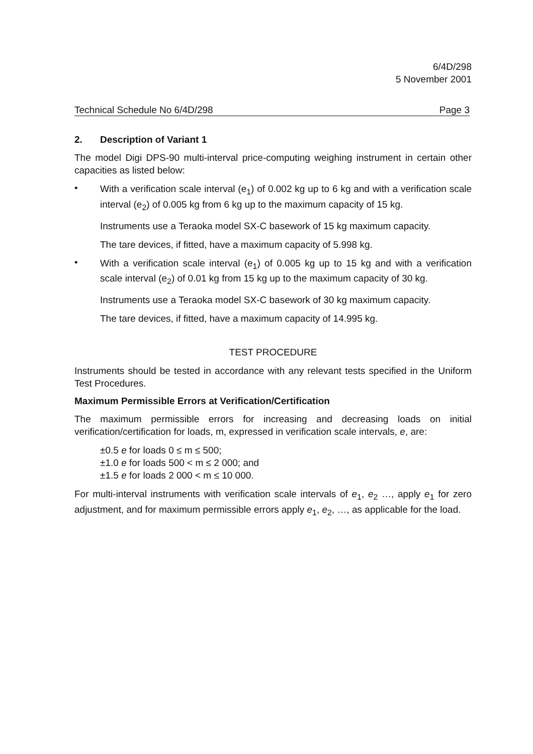6/4D/298
5 November 2001
Technical Schedule No 6/4D/298 Page 3
2. Description of Variant 1
The model Digi DPS-90 multi-interval price-computing weighing instrument in certain other capacities as listed below:
•
With a verification scale interval (e<sub>1</sub>) of 0.002 kg up to 6 kg and with a verification scale interval (e<sub>2</sub>) of 0.005 kg from 6 kg up to the maximum capacity of 15 kg.
Instruments use a Teraoka model SX-C basework of 15 kg maximum capacity.
The tare devices, if fitted, have a maximum capacity of 5.998 kg.
•
With a verification scale interval (e<sub>1</sub>) of 0.005 kg up to 15 kg and with a verification scale interval (e<sub>2</sub>) of 0.01 kg from 15 kg up to the maximum capacity of 30 kg.
Instruments use a Teraoka model SX-C basework of 30 kg maximum capacity.
The tare devices, if fitted, have a maximum capacity of 14.995 kg.
TEST PROCEDURE
Instruments should be tested in accordance with any relevant tests specified in the Uniform Test Procedures.
Maximum Permissible Errors at Verification/Certification
The maximum permissible errors for increasing and decreasing loads on initial verification/certification for loads, m, expressed in verification scale intervals, e, are:
±0.5 e for loads 0 ≤ m ≤ 500;
±1.0 e for loads 500 < m ≤ 2 000; and
±1.5 e for loads 2 000 < m ≤ 10 000.
For multi-interval instruments with verification scale intervals of e<sub>1</sub>, e<sub>2</sub> …, apply e<sub>1</sub> for zero adjustment, and for maximum permissible errors apply e<sub>1</sub>, e<sub>2</sub>, …, as applicable for the load.